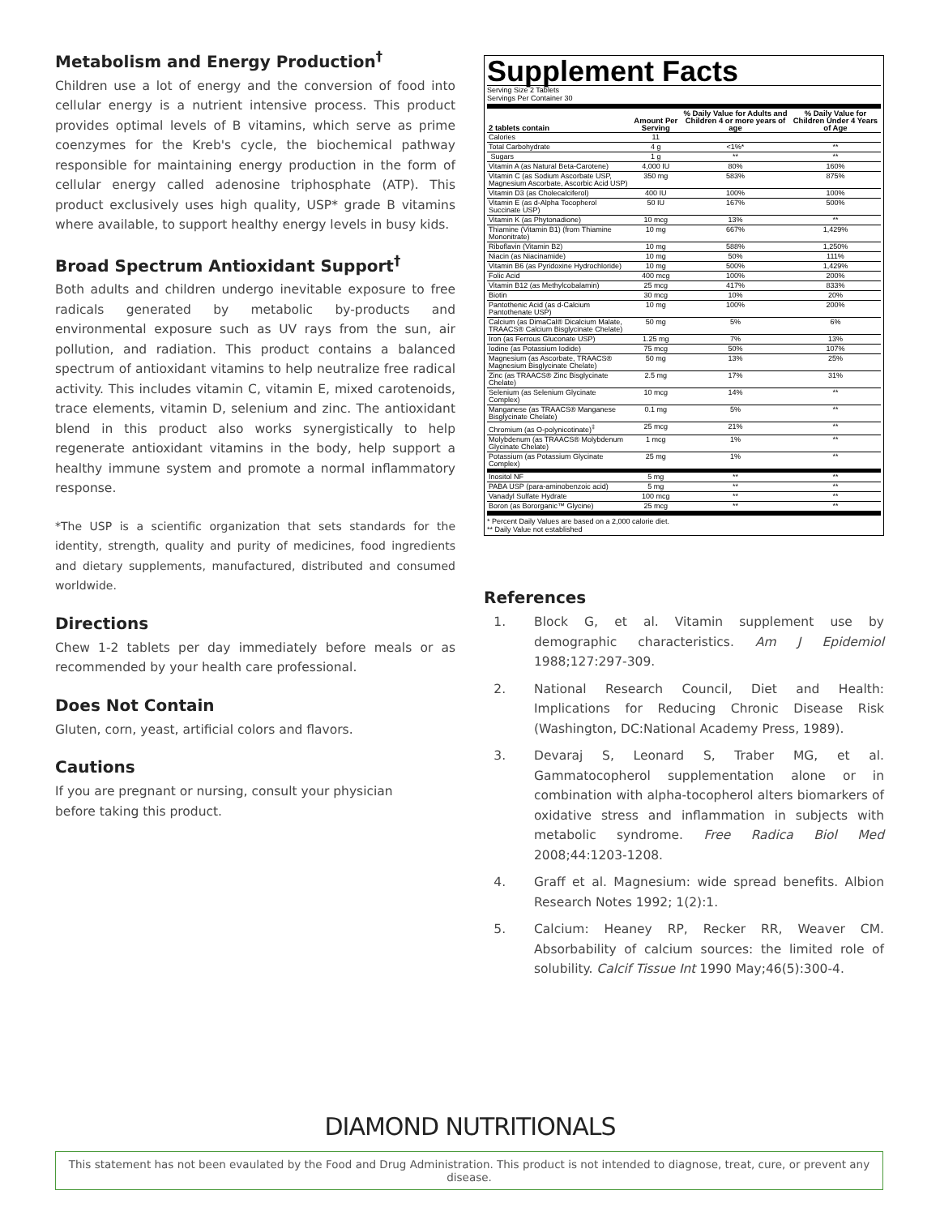Metabolism and Energy Production<sup>†</sup>
Children use a lot of energy and the conversion of food into cellular energy is a nutrient intensive process. This product provides optimal levels of B vitamins, which serve as prime coenzymes for the Kreb's cycle, the biochemical pathway responsible for maintaining energy production in the form of cellular energy called adenosine triphosphate (ATP). This product exclusively uses high quality, USP* grade B vitamins where available, to support healthy energy levels in busy kids.
Broad Spectrum Antioxidant Support<sup>†</sup>
Both adults and children undergo inevitable exposure to free radicals generated by metabolic by-products and environmental exposure such as UV rays from the sun, air pollution, and radiation. This product contains a balanced spectrum of antioxidant vitamins to help neutralize free radical activity. This includes vitamin C, vitamin E, mixed carotenoids, trace elements, vitamin D, selenium and zinc. The antioxidant blend in this product also works synergistically to help regenerate antioxidant vitamins in the body, help support a healthy immune system and promote a normal inflammatory response.
*The USP is a scientific organization that sets standards for the identity, strength, quality and purity of medicines, food ingredients and dietary supplements, manufactured, distributed and consumed worldwide.
Directions
Chew 1-2 tablets per day immediately before meals or as recommended by your health care professional.
Does Not Contain
Gluten, corn, yeast, artificial colors and flavors.
Cautions
If you are pregnant or nursing, consult your physician
before taking this product.
Supplement Facts
Serving Size 2 Tablets
Servings Per Container 30
| 2 tablets contain | Amount Per Serving | % Daily Value for Adults and Children 4 or more years of age | % Daily Value for Children Under 4 Years of Age |
| --- | --- | --- | --- |
| Calories | 11 | | |
| Total Carbohydrate | 4 g | <1%* | ** |
| Sugars | 1 g | ** | ** |
| Vitamin A (as Natural Beta-Carotene) | 4,000 IU | 80% | 160% |
| Vitamin C (as Sodium Ascorbate USP, Magnesium Ascorbate, Ascorbic Acid USP) | 350 mg | 583% | 875% |
| Vitamin D3 (as Cholecalciferol) | 400 IU | 100% | 100% |
| Vitamin E (as d-Alpha Tocopherol Succinate USP) | 50 IU | 167% | 500% |
| Vitamin K (as Phytonadione) | 10 mcg | 13% | ** |
| Thiamine (Vitamin B1) (from Thiamine Mononitrate) | 10 mg | 667% | 1,429% |
| Riboflavin (Vitamin B2) | 10 mg | 588% | 1,250% |
| Niacin (as Niacinamide) | 10 mg | 50% | 111% |
| Vitamin B6 (as Pyridoxine Hydrochloride) | 10 mg | 500% | 1,429% |
| Folic Acid | 400 mcg | 100% | 200% |
| Vitamin B12 (as Methylcobalamin) | 25 mcg | 417% | 833% |
| Biotin | 30 mcg | 10% | 20% |
| Pantothenic Acid (as d-Calcium Pantothenate USP) | 10 mg | 100% | 200% |
| Calcium (as DimaCal® Dicalcium Malate, TRAACS® Calcium Bisglycinate Chelate) | 50 mg | 5% | 6% |
| Iron (as Ferrous Gluconate USP) | 1.25 mg | 7% | 13% |
| Iodine (as Potassium Iodide) | 75 mcg | 50% | 107% |
| Magnesium (as Ascorbate, TRAACS® Magnesium Bisglycinate Chelate) | 50 mg | 13% | 25% |
| Zinc (as TRAACS® Zinc Bisglycinate Chelate) | 2.5 mg | 17% | 31% |
| Selenium (as Selenium Glycinate Complex) | 10 mcg | 14% | ** |
| Manganese (as TRAACS® Manganese Bisglycinate Chelate) | 0.1 mg | 5% | ** |
| Chromium (as O-polynicotinate)<sup>‡</sup> | 25 mcg | 21% | ** |
| Molybdenum (as TRAACS® Molybdenum Glycinate Chelate) | 1 mcg | 1% | ** |
| Potassium (as Potassium Glycinate Complex) | 25 mg | 1% | ** |
| Inositol NF | 5 mg | ** | ** |
| PABA USP (para-aminobenzoic acid) | 5 mg | ** | ** |
| Vanadyl Sulfate Hydrate | 100 mcg | ** | ** |
| Boron (as Bororganic™ Glycine) | 25 mcg | ** | ** |
* Percent Daily Values are based on a 2,000 calorie diet.
** Daily Value not established
References
1. Block G, et al. Vitamin supplement use by demographic characteristics. Am J Epidemiol 1988;127:297-309.
2. National Research Council, Diet and Health: Implications for Reducing Chronic Disease Risk (Washington, DC:National Academy Press, 1989).
3. Devaraj S, Leonard S, Traber MG, et al. Gammatocopherol supplementation alone or in combination with alpha-tocopherol alters biomarkers of oxidative stress and inflammation in subjects with metabolic syndrome. Free Radica Biol Med 2008;44:1203-1208.
4. Graff et al. Magnesium: wide spread benefits. Albion Research Notes 1992; 1(2):1.
5. Calcium: Heaney RP, Recker RR, Weaver CM. Absorbability of calcium sources: the limited role of solubility. Calcif Tissue Int 1990 May;46(5):300-4.
DIAMOND NUTRITIONALS
This statement has not been evaulated by the Food and Drug Administration. This product is not intended to diagnose, treat, cure, or prevent any disease.